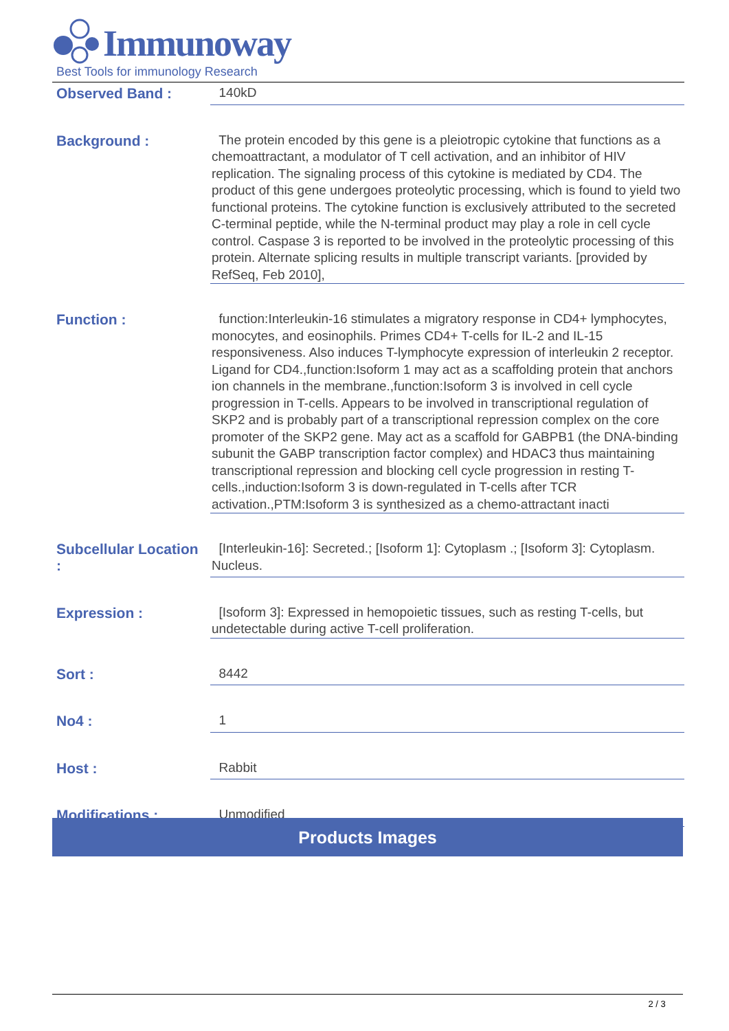Immunoway
Best Tools for immunology Research
| Observed Band : | 140kD |
| Background : | The protein encoded by this gene is a pleiotropic cytokine that functions as a chemoattractant, a modulator of T cell activation, and an inhibitor of HIV replication. The signaling process of this cytokine is mediated by CD4. The product of this gene undergoes proteolytic processing, which is found to yield two functional proteins. The cytokine function is exclusively attributed to the secreted C-terminal peptide, while the N-terminal product may play a role in cell cycle control. Caspase 3 is reported to be involved in the proteolytic processing of this protein. Alternate splicing results in multiple transcript variants. [provided by RefSeq, Feb 2010], |
| Function : | function:Interleukin-16 stimulates a migratory response in CD4+ lymphocytes, monocytes, and eosinophils. Primes CD4+ T-cells for IL-2 and IL-15 responsiveness. Also induces T-lymphocyte expression of interleukin 2 receptor. Ligand for CD4.,function:Isoform 1 may act as a scaffolding protein that anchors ion channels in the membrane.,function:Isoform 3 is involved in cell cycle progression in T-cells. Appears to be involved in transcriptional regulation of SKP2 and is probably part of a transcriptional repression complex on the core promoter of the SKP2 gene. May act as a scaffold for GABPB1 (the DNA-binding subunit the GABP transcription factor complex) and HDAC3 thus maintaining transcriptional repression and blocking cell cycle progression in resting T-cells.,induction:Isoform 3 is down-regulated in T-cells after TCR activation.,PTM:Isoform 3 is synthesized as a chemo-attractant inacti |
| Subcellular Location : | [Interleukin-16]: Secreted.; [Isoform 1]: Cytoplasm .; [Isoform 3]: Cytoplasm. Nucleus. |
| Expression : | [Isoform 3]: Expressed in hemopoietic tissues, such as resting T-cells, but undetectable during active T-cell proliferation. |
| Sort : | 8442 |
| No4 : | 1 |
| Host : | Rabbit |
| Modifications : | Unmodified |
Products Images
2 / 3